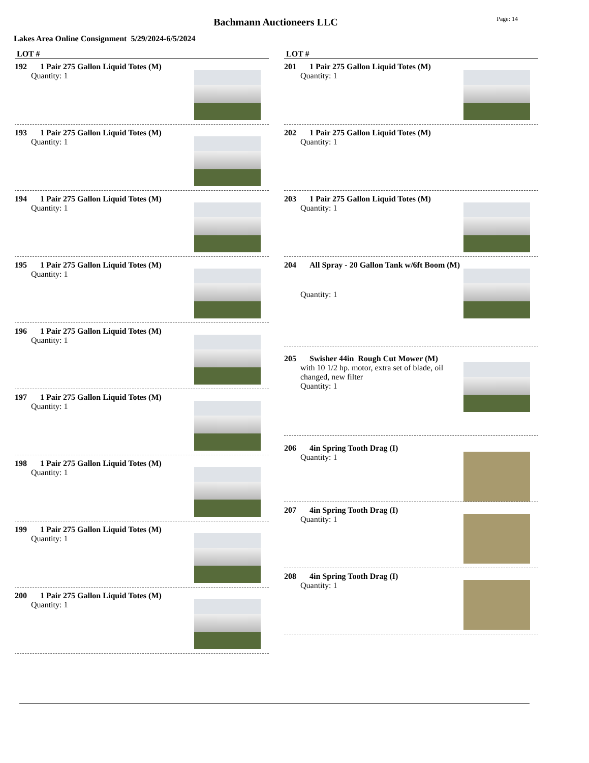Bachmann Auctioneers LLC
Page: 14
Lakes Area Online Consignment 5/29/2024-6/5/2024
LOT #
192 1 Pair 275 Gallon Liquid Totes (M)
Quantity: 1
193 1 Pair 275 Gallon Liquid Totes (M)
Quantity: 1
194 1 Pair 275 Gallon Liquid Totes (M)
Quantity: 1
195 1 Pair 275 Gallon Liquid Totes (M)
Quantity: 1
196 1 Pair 275 Gallon Liquid Totes (M)
Quantity: 1
197 1 Pair 275 Gallon Liquid Totes (M)
Quantity: 1
198 1 Pair 275 Gallon Liquid Totes (M)
Quantity: 1
199 1 Pair 275 Gallon Liquid Totes (M)
Quantity: 1
200 1 Pair 275 Gallon Liquid Totes (M)
Quantity: 1
LOT #
201 1 Pair 275 Gallon Liquid Totes (M)
Quantity: 1
202 1 Pair 275 Gallon Liquid Totes (M)
Quantity: 1
203 1 Pair 275 Gallon Liquid Totes (M)
Quantity: 1
204 All Spray - 20 Gallon Tank w/6ft Boom (M)
Quantity: 1
205 Swisher 44in Rough Cut Mower (M)
with 10 1/2 hp. motor, extra set of blade, oil changed, new filter
Quantity: 1
206 4in Spring Tooth Drag (I)
Quantity: 1
207 4in Spring Tooth Drag (I)
Quantity: 1
208 4in Spring Tooth Drag (I)
Quantity: 1